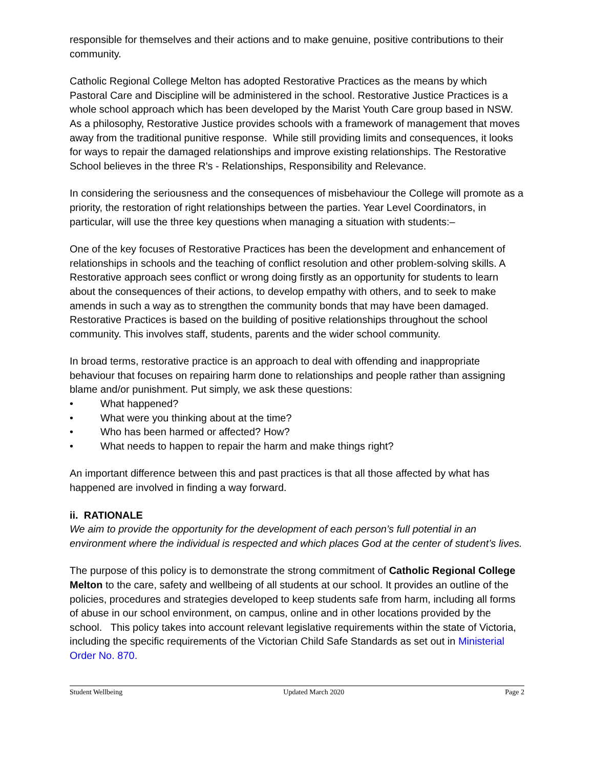responsible for themselves and their actions and to make genuine, positive contributions to their community.
Catholic Regional College Melton has adopted Restorative Practices as the means by which Pastoral Care and Discipline will be administered in the school. Restorative Justice Practices is a whole school approach which has been developed by the Marist Youth Care group based in NSW. As a philosophy, Restorative Justice provides schools with a framework of management that moves away from the traditional punitive response. While still providing limits and consequences, it looks for ways to repair the damaged relationships and improve existing relationships. The Restorative School believes in the three R's - Relationships, Responsibility and Relevance.
In considering the seriousness and the consequences of misbehaviour the College will promote as a priority, the restoration of right relationships between the parties. Year Level Coordinators, in particular, will use the three key questions when managing a situation with students:–
One of the key focuses of Restorative Practices has been the development and enhancement of relationships in schools and the teaching of conflict resolution and other problem-solving skills. A Restorative approach sees conflict or wrong doing firstly as an opportunity for students to learn about the consequences of their actions, to develop empathy with others, and to seek to make amends in such a way as to strengthen the community bonds that may have been damaged. Restorative Practices is based on the building of positive relationships throughout the school community. This involves staff, students, parents and the wider school community.
In broad terms, restorative practice is an approach to deal with offending and inappropriate behaviour that focuses on repairing harm done to relationships and people rather than assigning blame and/or punishment. Put simply, we ask these questions:
• What happened?
• What were you thinking about at the time?
• Who has been harmed or affected? How?
• What needs to happen to repair the harm and make things right?
An important difference between this and past practices is that all those affected by what has happened are involved in finding a way forward.
ii. RATIONALE
We aim to provide the opportunity for the development of each person’s full potential in an environment where the individual is respected and which places God at the center of student’s lives.
The purpose of this policy is to demonstrate the strong commitment of Catholic Regional College Melton to the care, safety and wellbeing of all students at our school. It provides an outline of the policies, procedures and strategies developed to keep students safe from harm, including all forms of abuse in our school environment, on campus, online and in other locations provided by the school. This policy takes into account relevant legislative requirements within the state of Victoria, including the specific requirements of the Victorian Child Safe Standards as set out in Ministerial Order No. 870.
Student Wellbeing Updated March 2020 Page 2